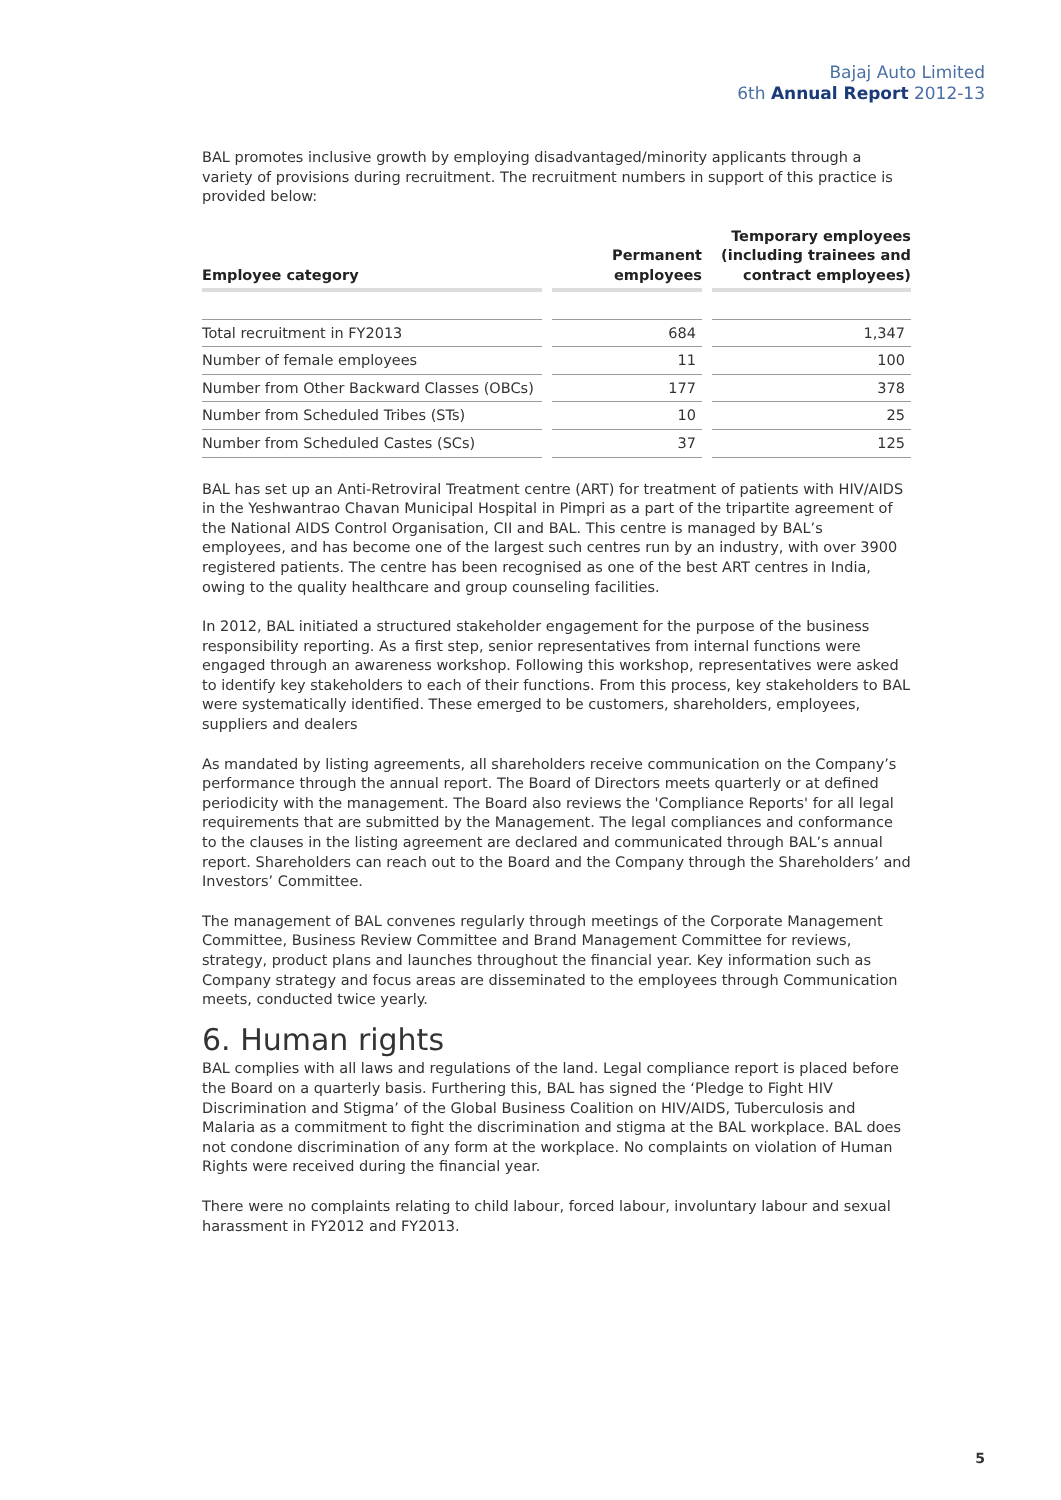Bajaj Auto Limited
6th Annual Report 2012-13
BAL promotes inclusive growth by employing disadvantaged/minority applicants through a variety of provisions during recruitment. The recruitment numbers in support of this practice is provided below:
| Employee category | Permanent employees | Temporary employees (including trainees and contract employees) |
| --- | --- | --- |
| Total recruitment in FY2013 | 684 | 1,347 |
| Number of female employees | 11 | 100 |
| Number from Other Backward Classes (OBCs) | 177 | 378 |
| Number from Scheduled Tribes (STs) | 10 | 25 |
| Number from Scheduled Castes (SCs) | 37 | 125 |
BAL has set up an Anti-Retroviral Treatment centre (ART) for treatment of patients with HIV/AIDS in the Yeshwantrao Chavan Municipal Hospital in Pimpri as a part of the tripartite agreement of the National AIDS Control Organisation, CII and BAL. This centre is managed by BAL’s employees, and has become one of the largest such centres run by an industry, with over 3900 registered patients. The centre has been recognised as one of the best ART centres in India, owing to the quality healthcare and group counseling facilities.
In 2012, BAL initiated a structured stakeholder engagement for the purpose of the business responsibility reporting. As a first step, senior representatives from internal functions were engaged through an awareness workshop. Following this workshop, representatives were asked to identify key stakeholders to each of their functions. From this process, key stakeholders to BAL were systematically identified. These emerged to be customers, shareholders, employees, suppliers and dealers
As mandated by listing agreements, all shareholders receive communication on the Company’s performance through the annual report. The Board of Directors meets quarterly or at defined periodicity with the management. The Board also reviews the 'Compliance Reports' for all legal requirements that are submitted by the Management. The legal compliances and conformance to the clauses in the listing agreement are declared and communicated through BAL’s annual report. Shareholders can reach out to the Board and the Company through the Shareholders’ and Investors’ Committee.
The management of BAL convenes regularly through meetings of the Corporate Management Committee, Business Review Committee and Brand Management Committee for reviews, strategy, product plans and launches throughout the financial year. Key information such as Company strategy and focus areas are disseminated to the employees through Communication meets, conducted twice yearly.
6. Human rights
BAL complies with all laws and regulations of the land. Legal compliance report is placed before the Board on a quarterly basis. Furthering this, BAL has signed the ‘Pledge to Fight HIV Discrimination and Stigma’ of the Global Business Coalition on HIV/AIDS, Tuberculosis and Malaria as a commitment to fight the discrimination and stigma at the BAL workplace. BAL does not condone discrimination of any form at the workplace. No complaints on violation of Human Rights were received during the financial year.
There were no complaints relating to child labour, forced labour, involuntary labour and sexual harassment in FY2012 and FY2013.
5